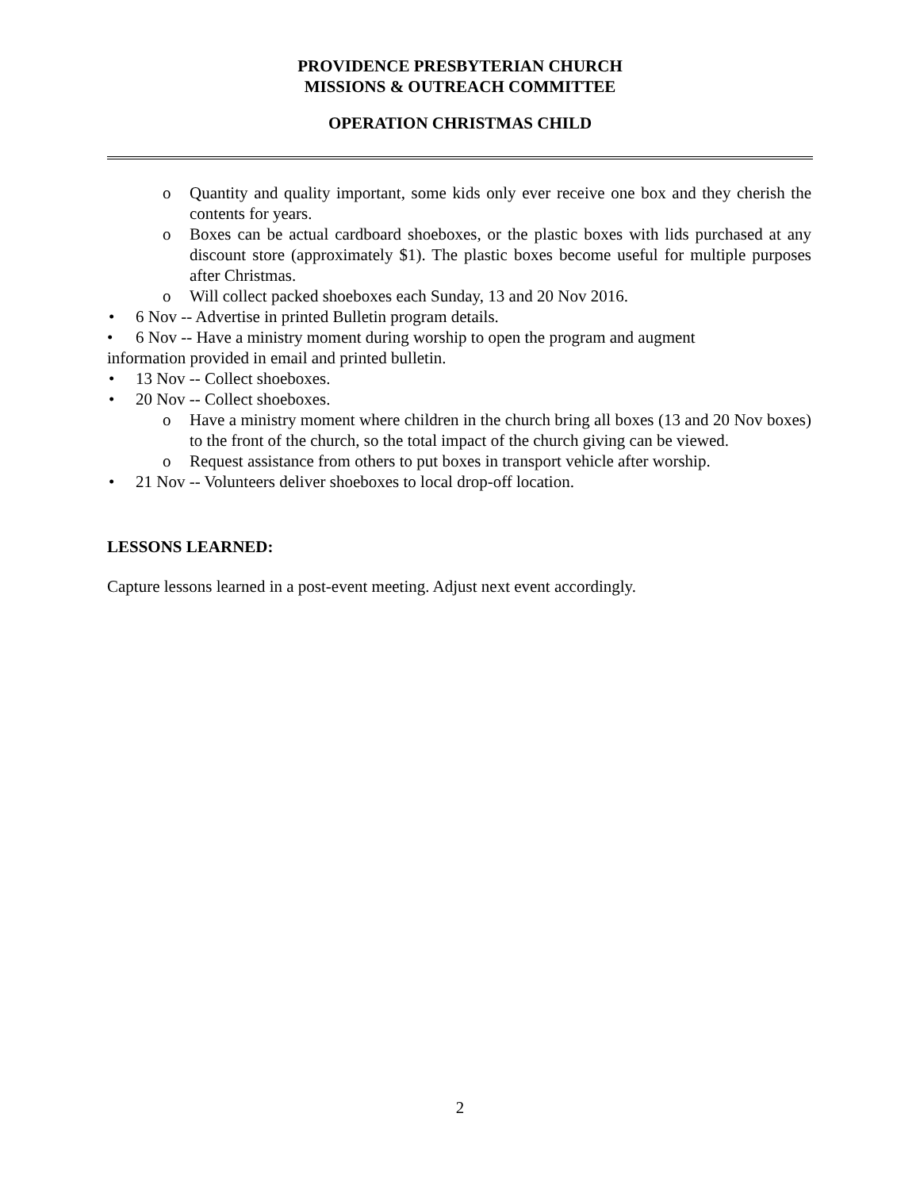PROVIDENCE PRESBYTERIAN CHURCH
MISSIONS & OUTREACH COMMITTEE
OPERATION CHRISTMAS CHILD
o Quantity and quality important, some kids only ever receive one box and they cherish the contents for years.
o Boxes can be actual cardboard shoeboxes, or the plastic boxes with lids purchased at any discount store (approximately $1). The plastic boxes become useful for multiple purposes after Christmas.
o Will collect packed shoeboxes each Sunday, 13 and 20 Nov 2016.
• 6 Nov -- Advertise in printed Bulletin program details.
• 6 Nov -- Have a ministry moment during worship to open the program and augment
information provided in email and printed bulletin.
• 13 Nov -- Collect shoeboxes.
• 20 Nov -- Collect shoeboxes.
o Have a ministry moment where children in the church bring all boxes (13 and 20 Nov boxes) to the front of the church, so the total impact of the church giving can be viewed.
o Request assistance from others to put boxes in transport vehicle after worship.
• 21 Nov -- Volunteers deliver shoeboxes to local drop-off location.
LESSONS LEARNED:
Capture lessons learned in a post-event meeting. Adjust next event accordingly.
2